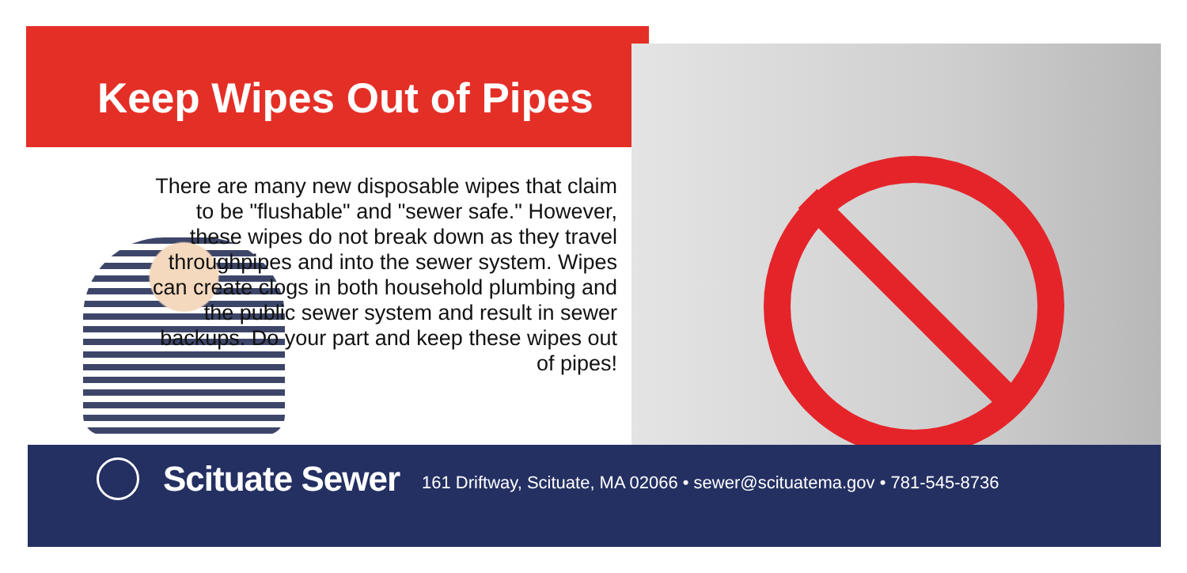Keep Wipes Out of Pipes
There are many new disposable wipes that claim to be "flushable" and "sewer safe." However, these wipes do not break down as they travel throughpipes and into the sewer system. Wipes can create clogs in both household plumbing and the public sewer system and result in sewer backups. Do your part and keep these wipes out of pipes!
Scituate Sewer
161 Driftway, Scituate, MA 02066 • sewer@scituatema.gov • 781-545-8736